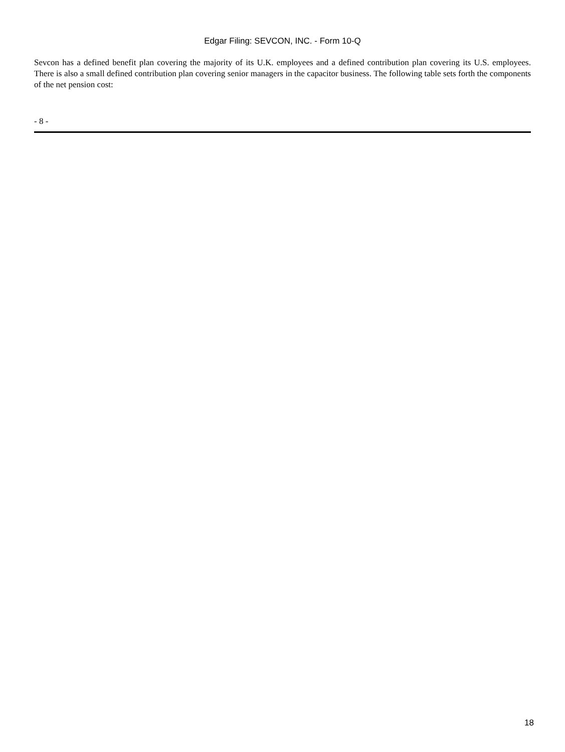Edgar Filing: SEVCON, INC. - Form 10-Q
Sevcon has a defined benefit plan covering the majority of its U.K. employees and a defined contribution plan covering its U.S. employees. There is also a small defined contribution plan covering senior managers in the capacitor business. The following table sets forth the components of the net pension cost:
- 8 -
18